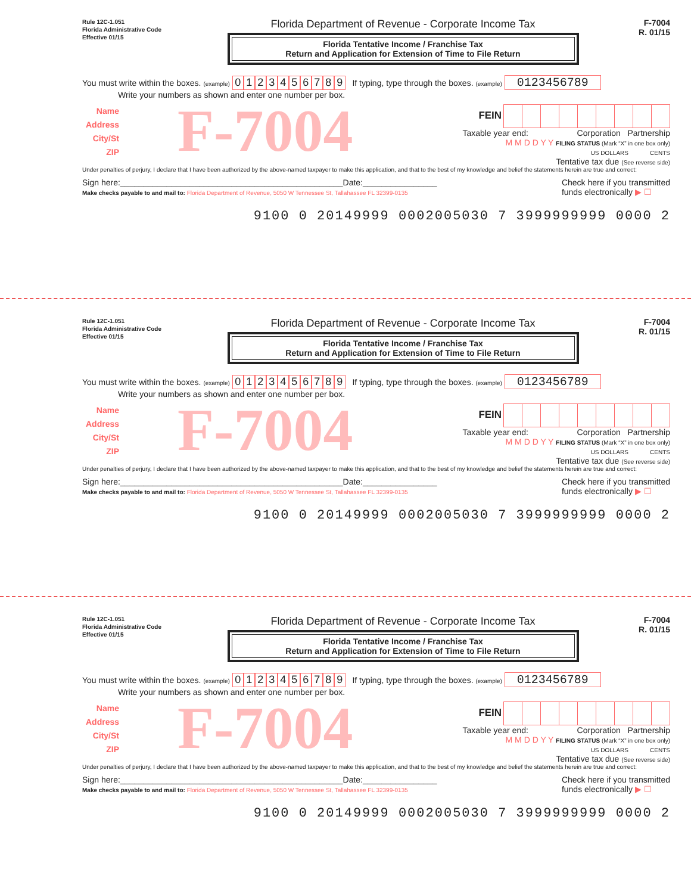Rule 12C-1.051
Florida Administrative Code
Effective 01/15
Florida Department of Revenue - Corporate Income Tax
Florida Tentative Income / Franchise Tax
Return and Application for Extension of Time to File Return
F-7004
R. 01/15
You must write within the boxes. (example) 0123456789 If typing, type through the boxes. (example) 0123456789
Write your numbers as shown and enter one number per box.
Name
Address
City/St
ZIP
F-7004
FEIN
Taxable year end: Corporation Partnership
M M D D Y Y FILING STATUS (Mark “X” in one box only)
US DOLLARS CENTS
Tentative tax due (See reverse side)
Under penalties of perjury, I declare that I have been authorized by the above-named taxpayer to make this application, and that to the best of my knowledge and belief the statements herein are true and correct:
Sign here:________________________________________________Date:________________
Make checks payable to and mail to: Florida Department of Revenue, 5050 W Tennessee St, Tallahassee FL 32399-0135
Check here if you transmitted
funds electronically ▶ ☐
9100 0 20149999 0002005030 7 3999999999 0000 2
Rule 12C-1.051
Florida Administrative Code
Effective 01/15
Florida Department of Revenue - Corporate Income Tax
Florida Tentative Income / Franchise Tax
Return and Application for Extension of Time to File Return
F-7004
R. 01/15
You must write within the boxes. (example) 0123456789 If typing, type through the boxes. (example) 0123456789
Write your numbers as shown and enter one number per box.
Name
Address
City/St
ZIP
F-7004
FEIN
Taxable year end: Corporation Partnership
M M D D Y Y FILING STATUS (Mark “X” in one box only)
US DOLLARS CENTS
Tentative tax due (See reverse side)
Under penalties of perjury, I declare that I have been authorized by the above-named taxpayer to make this application, and that to the best of my knowledge and belief the statements herein are true and correct:
Sign here:________________________________________________Date:________________
Make checks payable to and mail to: Florida Department of Revenue, 5050 W Tennessee St, Tallahassee FL 32399-0135
Check here if you transmitted
funds electronically ▶ ☐
9100 0 20149999 0002005030 7 3999999999 0000 2
Rule 12C-1.051
Florida Administrative Code
Effective 01/15
Florida Department of Revenue - Corporate Income Tax
Florida Tentative Income / Franchise Tax
Return and Application for Extension of Time to File Return
F-7004
R. 01/15
You must write within the boxes. (example) 0123456789 If typing, type through the boxes. (example) 0123456789
Write your numbers as shown and enter one number per box.
Name
Address
City/St
ZIP
F-7004
FEIN
Taxable year end: Corporation Partnership
M M D D Y Y FILING STATUS (Mark “X” in one box only)
US DOLLARS CENTS
Tentative tax due (See reverse side)
Under penalties of perjury, I declare that I have been authorized by the above-named taxpayer to make this application, and that to the best of my knowledge and belief the statements herein are true and correct:
Sign here:________________________________________________Date:________________
Make checks payable to and mail to: Florida Department of Revenue, 5050 W Tennessee St, Tallahassee FL 32399-0135
Check here if you transmitted
funds electronically ▶ ☐
9100 0 20149999 0002005030 7 3999999999 0000 2